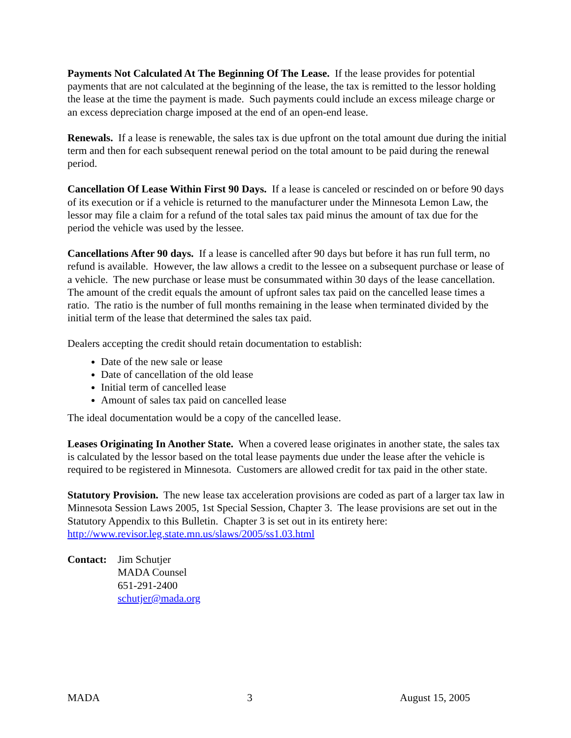Payments Not Calculated At The Beginning Of The Lease. If the lease provides for potential payments that are not calculated at the beginning of the lease, the tax is remitted to the lessor holding the lease at the time the payment is made. Such payments could include an excess mileage charge or an excess depreciation charge imposed at the end of an open-end lease.
Renewals. If a lease is renewable, the sales tax is due upfront on the total amount due during the initial term and then for each subsequent renewal period on the total amount to be paid during the renewal period.
Cancellation Of Lease Within First 90 Days. If a lease is canceled or rescinded on or before 90 days of its execution or if a vehicle is returned to the manufacturer under the Minnesota Lemon Law, the lessor may file a claim for a refund of the total sales tax paid minus the amount of tax due for the period the vehicle was used by the lessee.
Cancellations After 90 days. If a lease is cancelled after 90 days but before it has run full term, no refund is available. However, the law allows a credit to the lessee on a subsequent purchase or lease of a vehicle. The new purchase or lease must be consummated within 30 days of the lease cancellation. The amount of the credit equals the amount of upfront sales tax paid on the cancelled lease times a ratio. The ratio is the number of full months remaining in the lease when terminated divided by the initial term of the lease that determined the sales tax paid.
Dealers accepting the credit should retain documentation to establish:
Date of the new sale or lease
Date of cancellation of the old lease
Initial term of cancelled lease
Amount of sales tax paid on cancelled lease
The ideal documentation would be a copy of the cancelled lease.
Leases Originating In Another State. When a covered lease originates in another state, the sales tax is calculated by the lessor based on the total lease payments due under the lease after the vehicle is required to be registered in Minnesota. Customers are allowed credit for tax paid in the other state.
Statutory Provision. The new lease tax acceleration provisions are coded as part of a larger tax law in Minnesota Session Laws 2005, 1st Special Session, Chapter 3. The lease provisions are set out in the Statutory Appendix to this Bulletin. Chapter 3 is set out in its entirety here: http://www.revisor.leg.state.mn.us/slaws/2005/ss1.03.html
Contact:
Jim Schutjer
MADA Counsel
651-291-2400
schutjer@mada.org
MADA 3 August 15, 2005